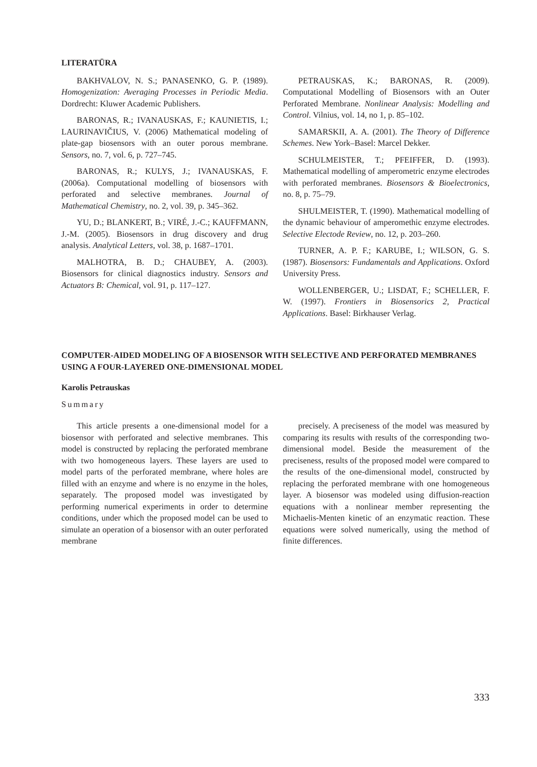LITERATŪRA
BAKHVALOV, N. S.; PANASENKO, G. P. (1989). Homogenization: Averaging Processes in Periodic Media. Dordrecht: Kluwer Academic Publishers.
BARONAS, R.; IVANAUSKAS, F.; KAUNIETIS, I.; LAURINAVIČIUS, V. (2006) Mathematical modeling of plate-gap biosensors with an outer porous membrane. Sensors, no. 7, vol. 6, p. 727–745.
BARONAS, R.; KULYS, J.; IVANAUSKAS, F. (2006a). Computational modelling of biosensors with perforated and selective membranes. Journal of Mathematical Chemistry, no. 2, vol. 39, p. 345–362.
YU, D.; BLANKERT, B.; VIRÉ, J.-C.; KAUFFMANN, J.-M. (2005). Biosensors in drug discovery and drug analysis. Analytical Letters, vol. 38, p. 1687–1701.
MALHOTRA, B. D.; CHAUBEY, A. (2003). Biosensors for clinical diagnostics industry. Sensors and Actuators B: Chemical, vol. 91, p. 117–127.
PETRAUSKAS, K.; BARONAS, R. (2009). Computational Modelling of Biosensors with an Outer Perforated Membrane. Nonlinear Analysis: Modelling and Control. Vilnius, vol. 14, no 1, p. 85–102.
SAMARSKII, A. A. (2001). The Theory of Difference Schemes. New York–Basel: Marcel Dekker.
SCHULMEISTER, T.; PFEIFFER, D. (1993). Mathematical modelling of amperometric enzyme electrodes with perforated membranes. Biosensors & Bioelectronics, no. 8, p. 75–79.
SHULMEISTER, T. (1990). Mathematical modelling of the dynamic behaviour of amperomethic enzyme electrodes. Selective Electode Review, no. 12, p. 203–260.
TURNER, A. P. F.; KARUBE, I.; WILSON, G. S. (1987). Biosensors: Fundamentals and Applications. Oxford University Press.
WOLLENBERGER, U.; LISDAT, F.; SCHELLER, F. W. (1997). Frontiers in Biosensorics 2, Practical Applications. Basel: Birkhauser Verlag.
COMPUTER-AIDED MODELING OF A BIOSENSOR WITH SELECTIVE AND PERFORATED MEMBRANES USING A FOUR-LAYERED ONE-DIMENSIONAL MODEL
Karolis Petrauskas
Summary
This article presents a one-dimensional model for a biosensor with perforated and selective membranes. This model is constructed by replacing the perforated membrane with two homogeneous layers. These layers are used to model parts of the perforated membrane, where holes are filled with an enzyme and where is no enzyme in the holes, separately. The proposed model was investigated by performing numerical experiments in order to determine conditions, under which the proposed model can be used to simulate an operation of a biosensor with an outer perforated membrane
precisely. A preciseness of the model was measured by comparing its results with results of the corresponding two-dimensional model. Beside the measurement of the preciseness, results of the proposed model were compared to the results of the one-dimensional model, constructed by replacing the perforated membrane with one homogeneous layer. A biosensor was modeled using diffusion-reaction equations with a nonlinear member representing the Michaelis-Menten kinetic of an enzymatic reaction. These equations were solved numerically, using the method of finite differences.
333